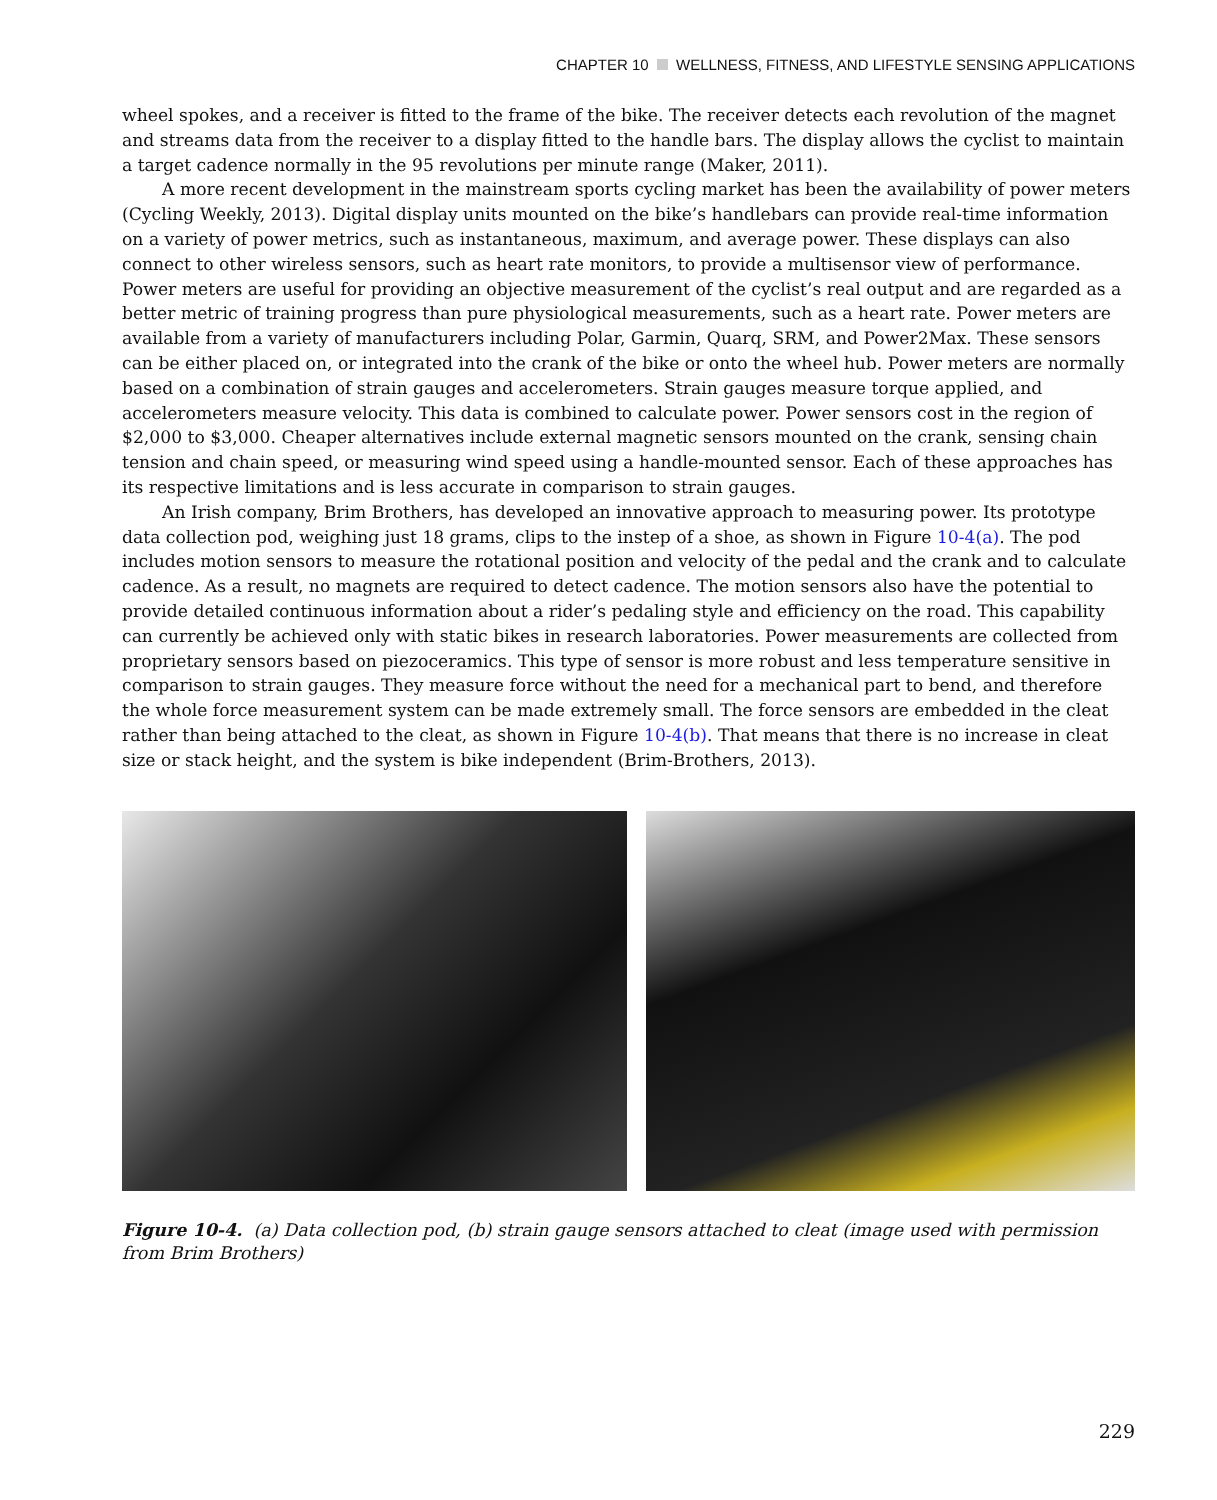CHAPTER 10 WELLNESS, FITNESS, AND LIFESTYLE SENSING APPLICATIONS
wheel spokes, and a receiver is fitted to the frame of the bike. The receiver detects each revolution of the magnet and streams data from the receiver to a display fitted to the handle bars. The display allows the cyclist to maintain a target cadence normally in the 95 revolutions per minute range (Maker, 2011).
A more recent development in the mainstream sports cycling market has been the availability of power meters (Cycling Weekly, 2013). Digital display units mounted on the bike’s handlebars can provide real-time information on a variety of power metrics, such as instantaneous, maximum, and average power. These displays can also connect to other wireless sensors, such as heart rate monitors, to provide a multisensor view of performance. Power meters are useful for providing an objective measurement of the cyclist’s real output and are regarded as a better metric of training progress than pure physiological measurements, such as a heart rate. Power meters are available from a variety of manufacturers including Polar, Garmin, Quarq, SRM, and Power2Max. These sensors can be either placed on, or integrated into the crank of the bike or onto the wheel hub. Power meters are normally based on a combination of strain gauges and accelerometers. Strain gauges measure torque applied, and accelerometers measure velocity. This data is combined to calculate power. Power sensors cost in the region of $2,000 to $3,000. Cheaper alternatives include external magnetic sensors mounted on the crank, sensing chain tension and chain speed, or measuring wind speed using a handle-mounted sensor. Each of these approaches has its respective limitations and is less accurate in comparison to strain gauges.
An Irish company, Brim Brothers, has developed an innovative approach to measuring power. Its prototype data collection pod, weighing just 18 grams, clips to the instep of a shoe, as shown in Figure 10-4(a). The pod includes motion sensors to measure the rotational position and velocity of the pedal and the crank and to calculate cadence. As a result, no magnets are required to detect cadence. The motion sensors also have the potential to provide detailed continuous information about a rider’s pedaling style and efficiency on the road. This capability can currently be achieved only with static bikes in research laboratories. Power measurements are collected from proprietary sensors based on piezoceramics. This type of sensor is more robust and less temperature sensitive in comparison to strain gauges. They measure force without the need for a mechanical part to bend, and therefore the whole force measurement system can be made extremely small. The force sensors are embedded in the cleat rather than being attached to the cleat, as shown in Figure 10-4(b). That means that there is no increase in cleat size or stack height, and the system is bike independent (Brim-Brothers, 2013).
Figure 10-4. (a) Data collection pod, (b) strain gauge sensors attached to cleat (image used with permission from Brim Brothers)
229